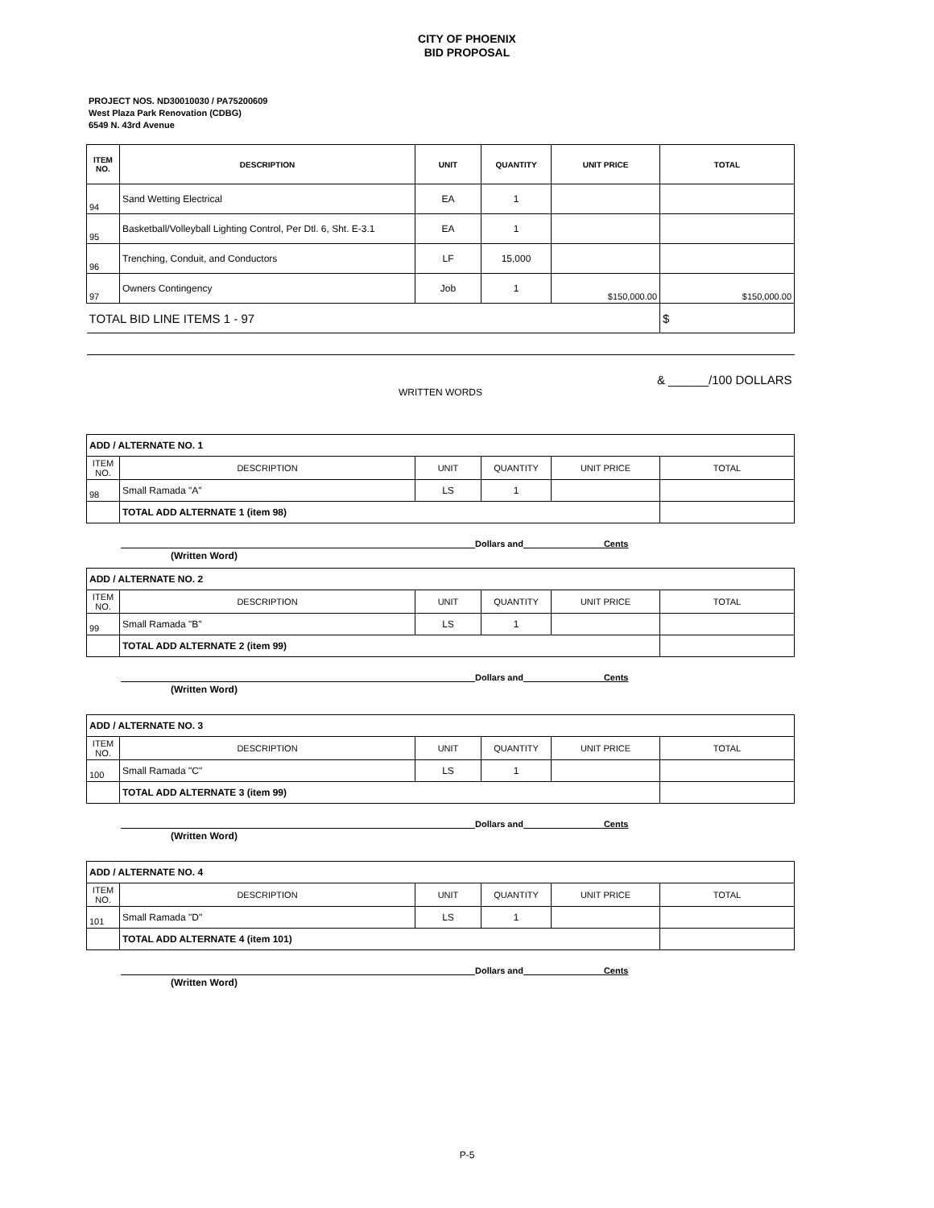CITY OF PHOENIX
BID PROPOSAL
PROJECT NOS. ND30010030 / PA75200609
West Plaza Park Renovation (CDBG)
6549 N. 43rd Avenue
| ITEM NO. | DESCRIPTION | UNIT | QUANTITY | UNIT PRICE | TOTAL |
| --- | --- | --- | --- | --- | --- |
| 94 | Sand Wetting Electrical | EA | 1 | | |
| 95 | Basketball/Volleyball Lighting Control, Per Dtl. 6, Sht. E-3.1 | EA | 1 | | |
| 96 | Trenching, Conduit, and Conductors | LF | 15,000 | | |
| 97 | Owners Contingency | Job | 1 | $150,000.00 | $150,000.00 |
| TOTAL BID LINE ITEMS 1 - 97 | | | | | $ |
| & ______/100 DOLLARS WRITTEN WORDS | | | | | |
| ADD / ALTERNATE NO. 1 | | | | | |
| ITEM NO. | DESCRIPTION | UNIT | QUANTITY | UNIT PRICE | TOTAL |
| 98 | Small Ramada "A" | LS | 1 | | |
| | TOTAL ADD ALTERNATE 1 (item 98) | | | | |
Dollars and Cents
(Written Word)
| ADD / ALTERNATE NO. 2 | | | | | |
| ITEM NO. | DESCRIPTION | UNIT | QUANTITY | UNIT PRICE | TOTAL |
| 99 | Small Ramada "B" | LS | 1 | | |
| | TOTAL ADD ALTERNATE 2 (item 99) | | | | |
Dollars and Cents
(Written Word)
| ADD / ALTERNATE NO. 3 | | | | | |
| ITEM NO. | DESCRIPTION | UNIT | QUANTITY | UNIT PRICE | TOTAL |
| 100 | Small Ramada "C" | LS | 1 | | |
| | TOTAL ADD ALTERNATE 3 (item 99) | | | | |
Dollars and Cents
(Written Word)
| ADD / ALTERNATE NO. 4 | | | | | |
| ITEM NO. | DESCRIPTION | UNIT | QUANTITY | UNIT PRICE | TOTAL |
| 101 | Small Ramada "D" | LS | 1 | | |
| | TOTAL ADD ALTERNATE 4 (item 101) | | | | |
Dollars and Cents
(Written Word)
P-5